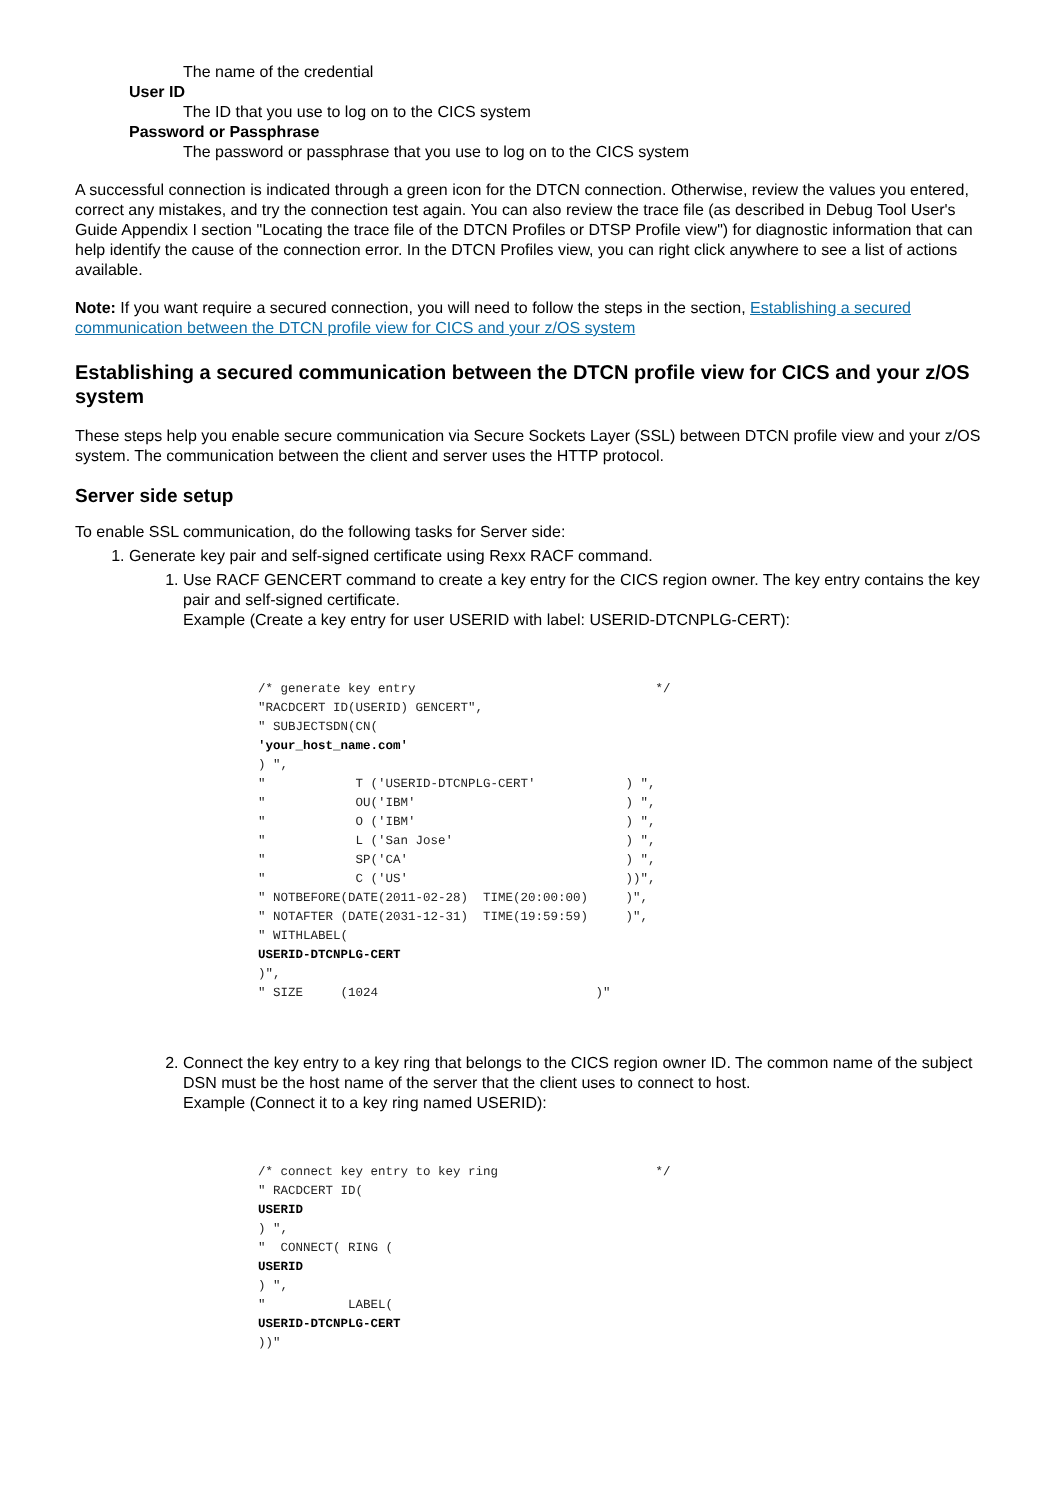The name of the credential
User ID
The ID that you use to log on to the CICS system
Password or Passphrase
The password or passphrase that you use to log on to the CICS system
A successful connection is indicated through a green icon for the DTCN connection. Otherwise, review the values you entered, correct any mistakes, and try the connection test again. You can also review the trace file (as described in Debug Tool User's Guide Appendix I section "Locating the trace file of the DTCN Profiles or DTSP Profile view") for diagnostic information that can help identify the cause of the connection error. In the DTCN Profiles view, you can right click anywhere to see a list of actions available.
Note: If you want require a secured connection, you will need to follow the steps in the section, Establishing a secured communication between the DTCN profile view for CICS and your z/OS system
Establishing a secured communication between the DTCN profile view for CICS and your z/OS system
These steps help you enable secure communication via Secure Sockets Layer (SSL) between DTCN profile view and your z/OS system. The communication between the client and server uses the HTTP protocol.
Server side setup
To enable SSL communication, do the following tasks for Server side:
1. Generate key pair and self-signed certificate using Rexx RACF command.
1. Use RACF GENCERT command to create a key entry for the CICS region owner. The key entry contains the key pair and self-signed certificate.
Example (Create a key entry for user USERID with label: USERID-DTCNPLG-CERT):
/* generate key entry                                */
"RACDCERT ID(USERID) GENCERT",
" SUBJECTSDN(CN(
'your_host_name.com'
) ",
"            T ('USERID-DTCNPLG-CERT'            ) ",
"            OU('IBM'                            ) ",
"            O ('IBM'                            ) ",
"            L ('San Jose'                       ) ",
"            SP('CA'                             ) ",
"            C ('US'                             ))",
" NOTBEFORE(DATE(2011-02-28)  TIME(20:00:00)     )",
" NOTAFTER (DATE(2031-12-31)  TIME(19:59:59)     )",
" WITHLABEL(
USERID-DTCNPLG-CERT
)",
" SIZE     (1024                             )"
2. Connect the key entry to a key ring that belongs to the CICS region owner ID. The common name of the subject DSN must be the host name of the server that the client uses to connect to host.
Example (Connect it to a key ring named USERID):
/* connect key entry to key ring                     */
" RACDCERT ID(
USERID
) ",
"  CONNECT( RING (
USERID
) ",
"           LABEL(
USERID-DTCNPLG-CERT
))"